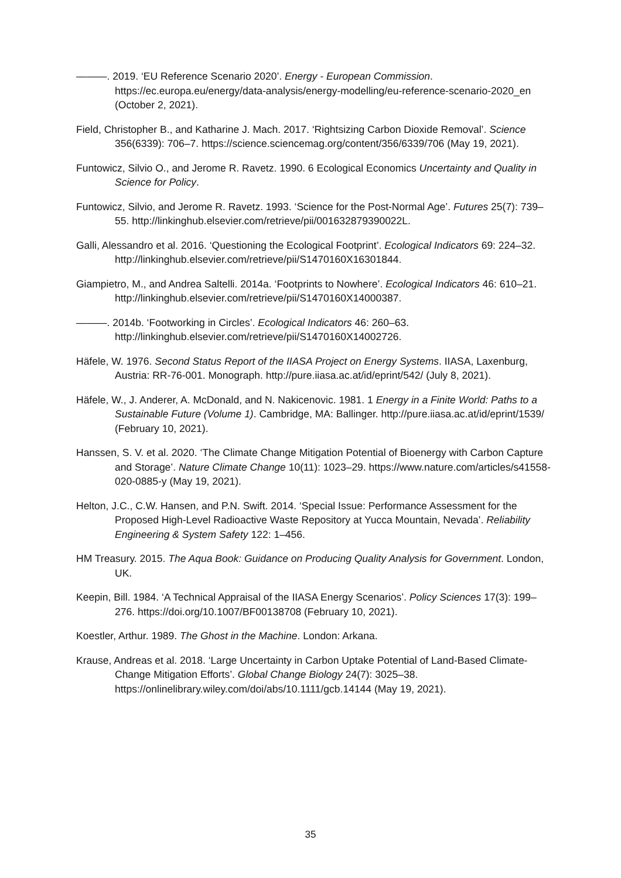———. 2019. ‘EU Reference Scenario 2020’. Energy - European Commission. https://ec.europa.eu/energy/data-analysis/energy-modelling/eu-reference-scenario-2020_en (October 2, 2021).
Field, Christopher B., and Katharine J. Mach. 2017. ‘Rightsizing Carbon Dioxide Removal’. Science 356(6339): 706–7. https://science.sciencemag.org/content/356/6339/706 (May 19, 2021).
Funtowicz, Silvio O., and Jerome R. Ravetz. 1990. 6 Ecological Economics Uncertainty and Quality in Science for Policy.
Funtowicz, Silvio, and Jerome R. Ravetz. 1993. ‘Science for the Post-Normal Age’. Futures 25(7): 739–55. http://linkinghub.elsevier.com/retrieve/pii/001632879390022L.
Galli, Alessandro et al. 2016. ‘Questioning the Ecological Footprint’. Ecological Indicators 69: 224–32. http://linkinghub.elsevier.com/retrieve/pii/S1470160X16301844.
Giampietro, M., and Andrea Saltelli. 2014a. ‘Footprints to Nowhere’. Ecological Indicators 46: 610–21. http://linkinghub.elsevier.com/retrieve/pii/S1470160X14000387.
———. 2014b. ‘Footworking in Circles’. Ecological Indicators 46: 260–63. http://linkinghub.elsevier.com/retrieve/pii/S1470160X14002726.
Häfele, W. 1976. Second Status Report of the IIASA Project on Energy Systems. IIASA, Laxenburg, Austria: RR-76-001. Monograph. http://pure.iiasa.ac.at/id/eprint/542/ (July 8, 2021).
Häfele, W., J. Anderer, A. McDonald, and N. Nakicenovic. 1981. 1 Energy in a Finite World: Paths to a Sustainable Future (Volume 1). Cambridge, MA: Ballinger. http://pure.iiasa.ac.at/id/eprint/1539/ (February 10, 2021).
Hanssen, S. V. et al. 2020. ‘The Climate Change Mitigation Potential of Bioenergy with Carbon Capture and Storage’. Nature Climate Change 10(11): 1023–29. https://www.nature.com/articles/s41558-020-0885-y (May 19, 2021).
Helton, J.C., C.W. Hansen, and P.N. Swift. 2014. ‘Special Issue: Performance Assessment for the Proposed High-Level Radioactive Waste Repository at Yucca Mountain, Nevada’. Reliability Engineering & System Safety 122: 1–456.
HM Treasury. 2015. The Aqua Book: Guidance on Producing Quality Analysis for Government. London, UK.
Keepin, Bill. 1984. ‘A Technical Appraisal of the IIASA Energy Scenarios’. Policy Sciences 17(3): 199–276. https://doi.org/10.1007/BF00138708 (February 10, 2021).
Koestler, Arthur. 1989. The Ghost in the Machine. London: Arkana.
Krause, Andreas et al. 2018. ‘Large Uncertainty in Carbon Uptake Potential of Land-Based Climate-Change Mitigation Efforts’. Global Change Biology 24(7): 3025–38. https://onlinelibrary.wiley.com/doi/abs/10.1111/gcb.14144 (May 19, 2021).
35